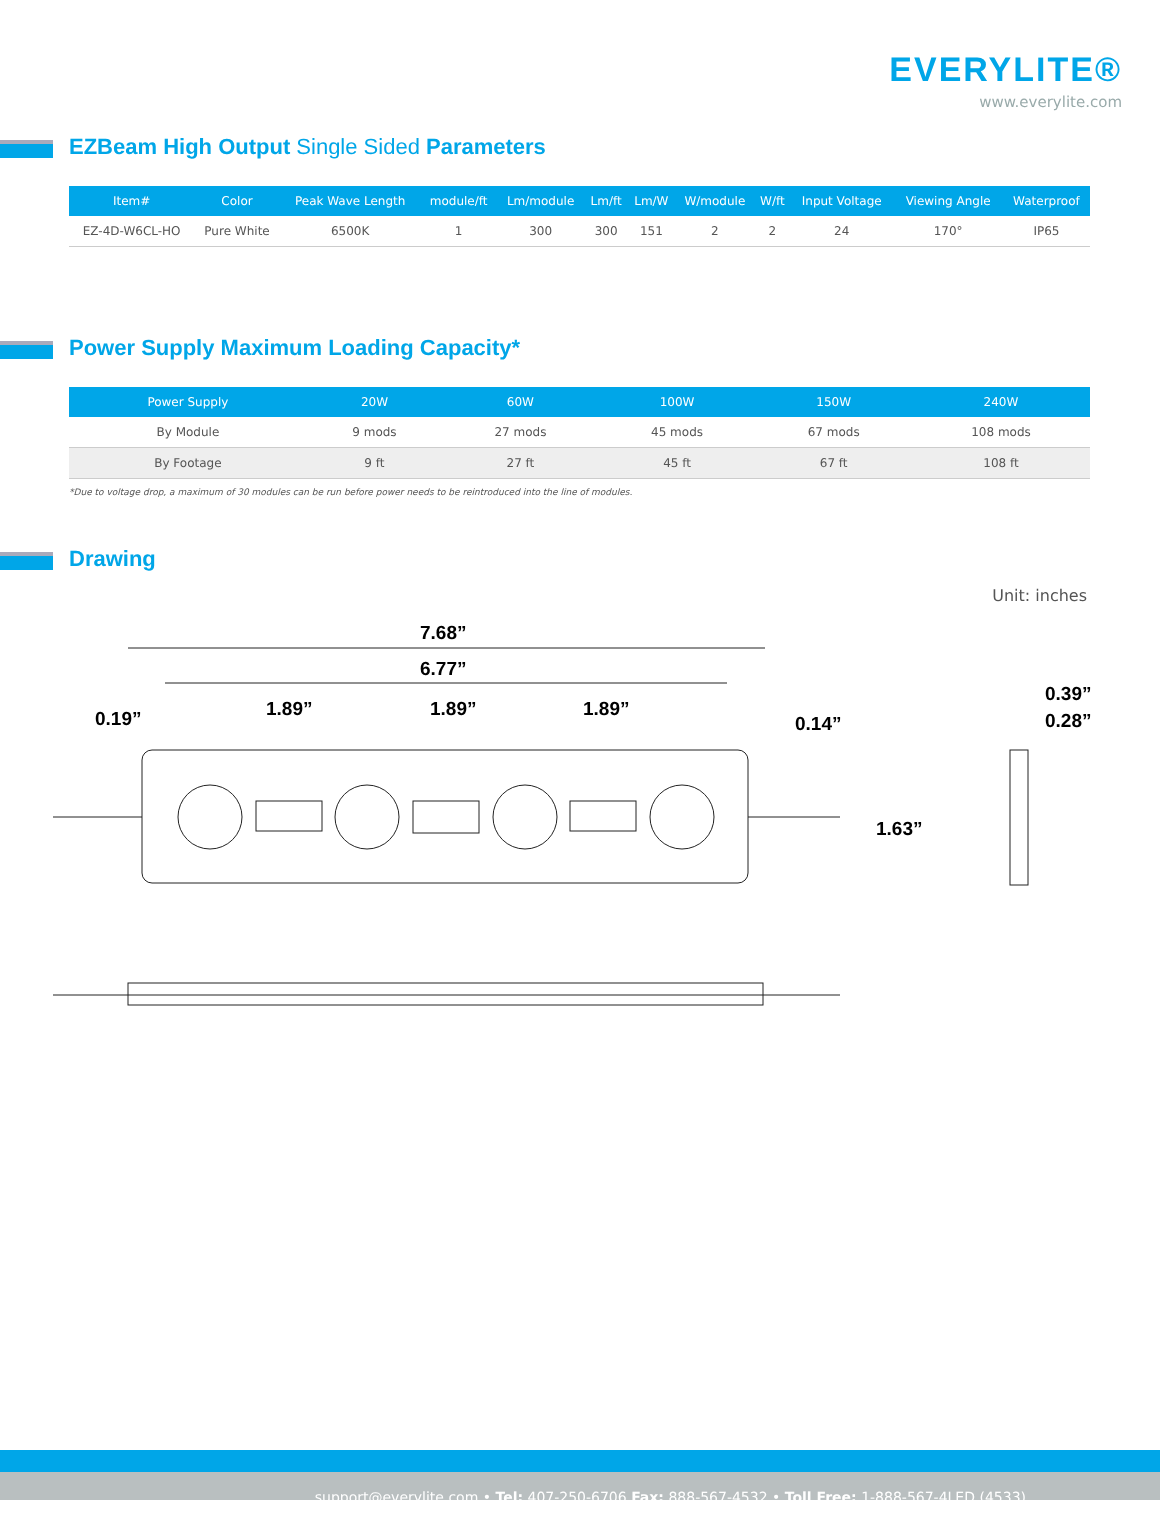EVERYLITE®
www.everylite.com
EZBeam High Output Single Sided Parameters
| Item# | Color | Peak Wave Length | module/ft | Lm/module | Lm/ft | Lm/W | W/module | W/ft | Input Voltage | Viewing Angle | Waterproof |
| --- | --- | --- | --- | --- | --- | --- | --- | --- | --- | --- | --- |
| EZ-4D-W6CL-HO | Pure White | 6500K | 1 | 300 | 300 | 151 | 2 | 2 | 24 | 170° | IP65 |
Power Supply Maximum Loading Capacity*
| Power Supply | 20W | 60W | 100W | 150W | 240W |
| --- | --- | --- | --- | --- | --- |
| By Module | 9 mods | 27 mods | 45 mods | 67 mods | 108 mods |
| By Footage | 9 ft | 27 ft | 45 ft | 67 ft | 108 ft |
*Due to voltage drop, a maximum of 30 modules can be run before power needs to be reintroduced into the line of modules.
Drawing
Unit: inches
7.68”
6.77”
1.89”
1.89”
1.89”
0.14”
0.19”
1.63”
0.39”
0.28”
support@everylite.com • Tel: 407-250-6706 Fax: 888-567-4532 • Toll Free: 1-888-567-4LED (4533)